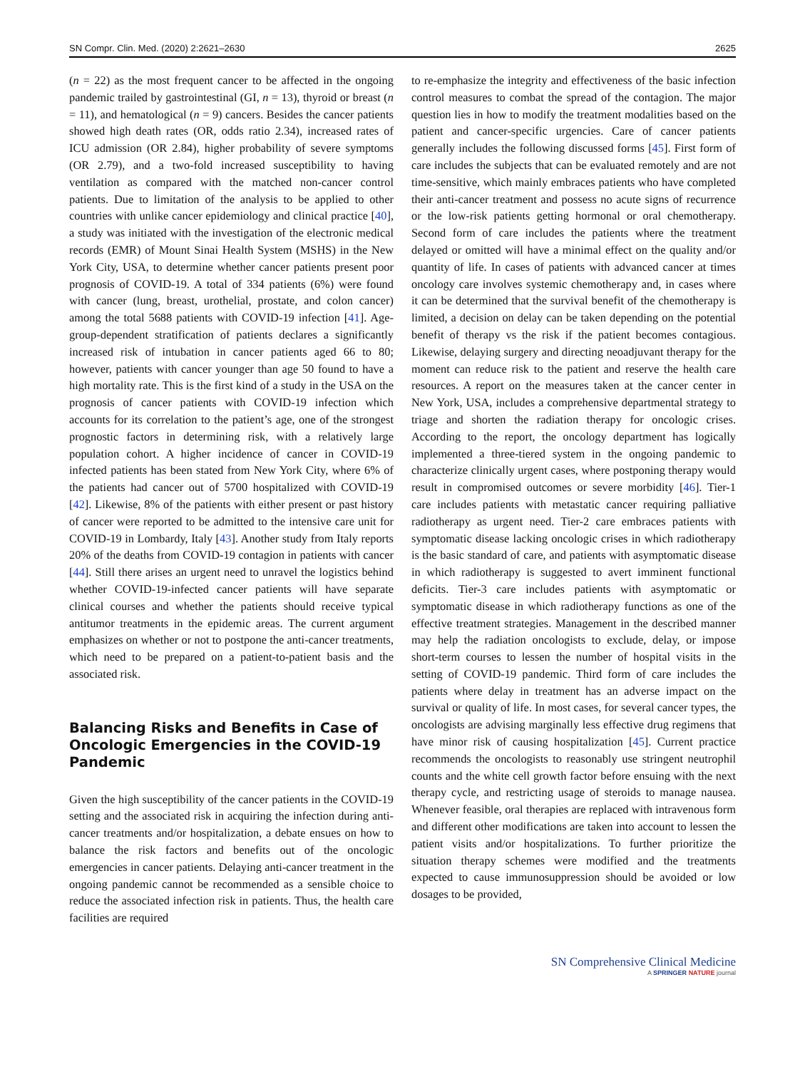SN Compr. Clin. Med. (2020) 2:2621–2630 2625
(n = 22) as the most frequent cancer to be affected in the ongoing pandemic trailed by gastrointestinal (GI, n = 13), thyroid or breast (n = 11), and hematological (n = 9) cancers. Besides the cancer patients showed high death rates (OR, odds ratio 2.34), increased rates of ICU admission (OR 2.84), higher probability of severe symptoms (OR 2.79), and a two-fold increased susceptibility to having ventilation as compared with the matched non-cancer control patients. Due to limitation of the analysis to be applied to other countries with unlike cancer epidemiology and clinical practice [40], a study was initiated with the investigation of the electronic medical records (EMR) of Mount Sinai Health System (MSHS) in the New York City, USA, to determine whether cancer patients present poor prognosis of COVID-19. A total of 334 patients (6%) were found with cancer (lung, breast, urothelial, prostate, and colon cancer) among the total 5688 patients with COVID-19 infection [41]. Age-group-dependent stratification of patients declares a significantly increased risk of intubation in cancer patients aged 66 to 80; however, patients with cancer younger than age 50 found to have a high mortality rate. This is the first kind of a study in the USA on the prognosis of cancer patients with COVID-19 infection which accounts for its correlation to the patient’s age, one of the strongest prognostic factors in determining risk, with a relatively large population cohort. A higher incidence of cancer in COVID-19 infected patients has been stated from New York City, where 6% of the patients had cancer out of 5700 hospitalized with COVID-19 [42]. Likewise, 8% of the patients with either present or past history of cancer were reported to be admitted to the intensive care unit for COVID-19 in Lombardy, Italy [43]. Another study from Italy reports 20% of the deaths from COVID-19 contagion in patients with cancer [44]. Still there arises an urgent need to unravel the logistics behind whether COVID-19-infected cancer patients will have separate clinical courses and whether the patients should receive typical antitumor treatments in the epidemic areas. The current argument emphasizes on whether or not to postpone the anti-cancer treatments, which need to be prepared on a patient-to-patient basis and the associated risk.
Balancing Risks and Benefits in Case of Oncologic Emergencies in the COVID-19 Pandemic
Given the high susceptibility of the cancer patients in the COVID-19 setting and the associated risk in acquiring the infection during anti-cancer treatments and/or hospitalization, a debate ensues on how to balance the risk factors and benefits out of the oncologic emergencies in cancer patients. Delaying anti-cancer treatment in the ongoing pandemic cannot be recommended as a sensible choice to reduce the associated infection risk in patients. Thus, the health care facilities are required
to re-emphasize the integrity and effectiveness of the basic infection control measures to combat the spread of the contagion. The major question lies in how to modify the treatment modalities based on the patient and cancer-specific urgencies. Care of cancer patients generally includes the following discussed forms [45]. First form of care includes the subjects that can be evaluated remotely and are not time-sensitive, which mainly embraces patients who have completed their anti-cancer treatment and possess no acute signs of recurrence or the low-risk patients getting hormonal or oral chemotherapy. Second form of care includes the patients where the treatment delayed or omitted will have a minimal effect on the quality and/or quantity of life. In cases of patients with advanced cancer at times oncology care involves systemic chemotherapy and, in cases where it can be determined that the survival benefit of the chemotherapy is limited, a decision on delay can be taken depending on the potential benefit of therapy vs the risk if the patient becomes contagious. Likewise, delaying surgery and directing neoadjuvant therapy for the moment can reduce risk to the patient and reserve the health care resources. A report on the measures taken at the cancer center in New York, USA, includes a comprehensive departmental strategy to triage and shorten the radiation therapy for oncologic crises. According to the report, the oncology department has logically implemented a three-tiered system in the ongoing pandemic to characterize clinically urgent cases, where postponing therapy would result in compromised outcomes or severe morbidity [46]. Tier-1 care includes patients with metastatic cancer requiring palliative radiotherapy as urgent need. Tier-2 care embraces patients with symptomatic disease lacking oncologic crises in which radiotherapy is the basic standard of care, and patients with asymptomatic disease in which radiotherapy is suggested to avert imminent functional deficits. Tier-3 care includes patients with asymptomatic or symptomatic disease in which radiotherapy functions as one of the effective treatment strategies. Management in the described manner may help the radiation oncologists to exclude, delay, or impose short-term courses to lessen the number of hospital visits in the setting of COVID-19 pandemic. Third form of care includes the patients where delay in treatment has an adverse impact on the survival or quality of life. In most cases, for several cancer types, the oncologists are advising marginally less effective drug regimens that have minor risk of causing hospitalization [45]. Current practice recommends the oncologists to reasonably use stringent neutrophil counts and the white cell growth factor before ensuing with the next therapy cycle, and restricting usage of steroids to manage nausea. Whenever feasible, oral therapies are replaced with intravenous form and different other modifications are taken into account to lessen the patient visits and/or hospitalizations. To further prioritize the situation therapy schemes were modified and the treatments expected to cause immunosuppression should be avoided or low dosages to be provided,
SN Comprehensive Clinical Medicine
A SPRINGER NATURE journal